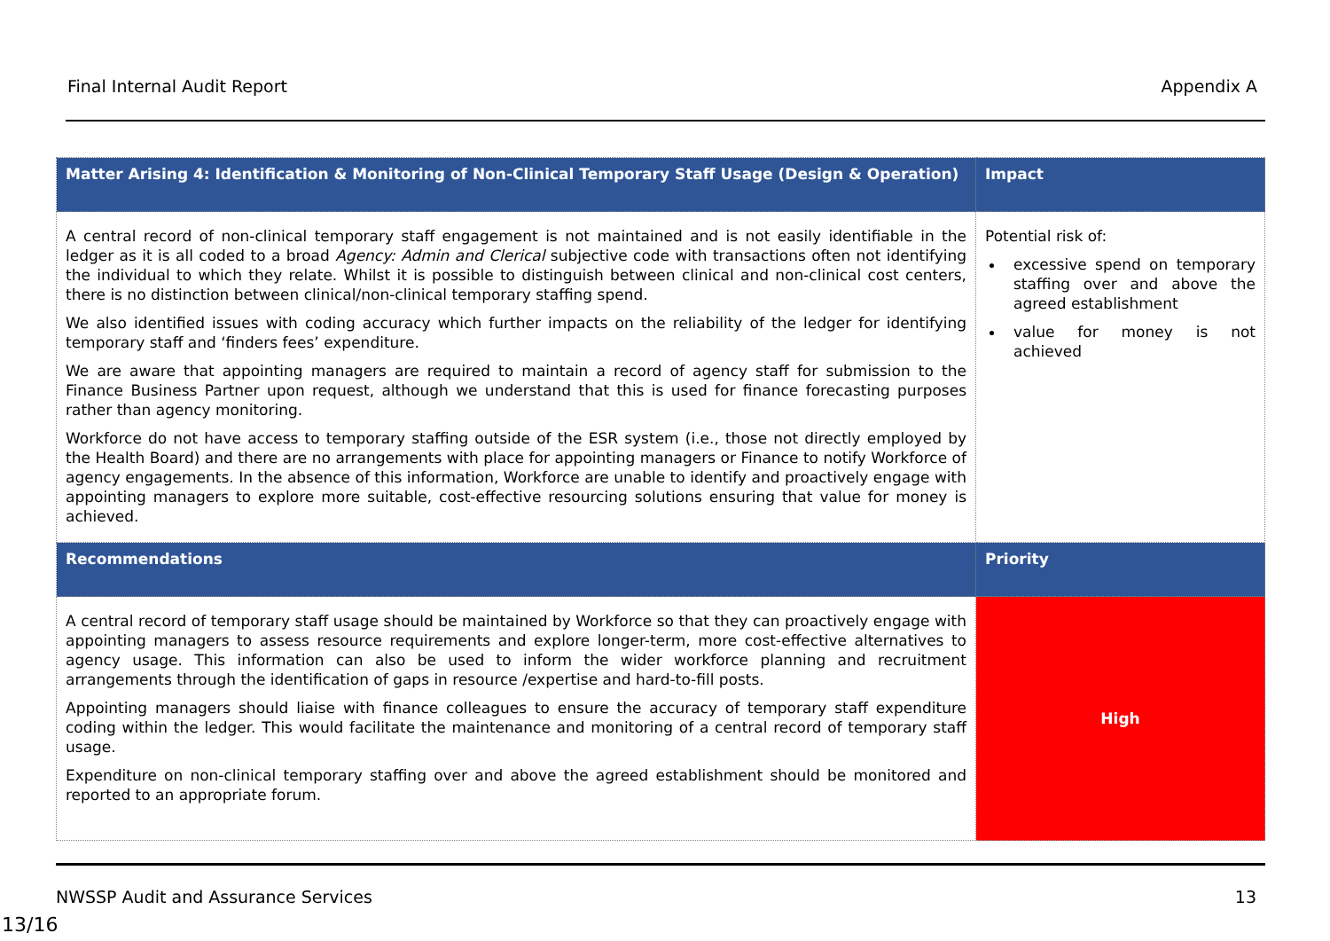Final Internal Audit Report Appendix A
| Matter Arising 4: Identification & Monitoring of Non-Clinical Temporary Staff Usage (Design & Operation) | Impact |
| --- | --- |
| A central record of non-clinical temporary staff engagement is not maintained and is not easily identifiable in the ledger as it is all coded to a broad Agency: Admin and Clerical subjective code with transactions often not identifying the individual to which they relate. Whilst it is possible to distinguish between clinical and non-clinical cost centers, there is no distinction between clinical/non-clinical temporary staffing spend. We also identified issues with coding accuracy which further impacts on the reliability of the ledger for identifying temporary staff and ‘finders fees’ expenditure. We are aware that appointing managers are required to maintain a record of agency staff for submission to the Finance Business Partner upon request, although we understand that this is used for finance forecasting purposes rather than agency monitoring. Workforce do not have access to temporary staffing outside of the ESR system (i.e., those not directly employed by the Health Board) and there are no arrangements with place for appointing managers or Finance to notify Workforce of agency engagements. In the absence of this information, Workforce are unable to identify and proactively engage with appointing managers to explore more suitable, cost-effective resourcing solutions ensuring that value for money is achieved. | Potential risk of: excessive spend on temporary staffing over and above the agreed establishment value for money is not achieved |
| Recommendations | Priority |
| A central record of temporary staff usage should be maintained by Workforce so that they can proactively engage with appointing managers to assess resource requirements and explore longer-term, more cost-effective alternatives to agency usage. This information can also be used to inform the wider workforce planning and recruitment arrangements through the identification of gaps in resource /expertise and hard-to-fill posts. Appointing managers should liaise with finance colleagues to ensure the accuracy of temporary staff expenditure coding within the ledger. This would facilitate the maintenance and monitoring of a central record of temporary staff usage. Expenditure on non-clinical temporary staffing over and above the agreed establishment should be monitored and reported to an appropriate forum. | High |
NWSSP Audit and Assurance Services 13
13/16